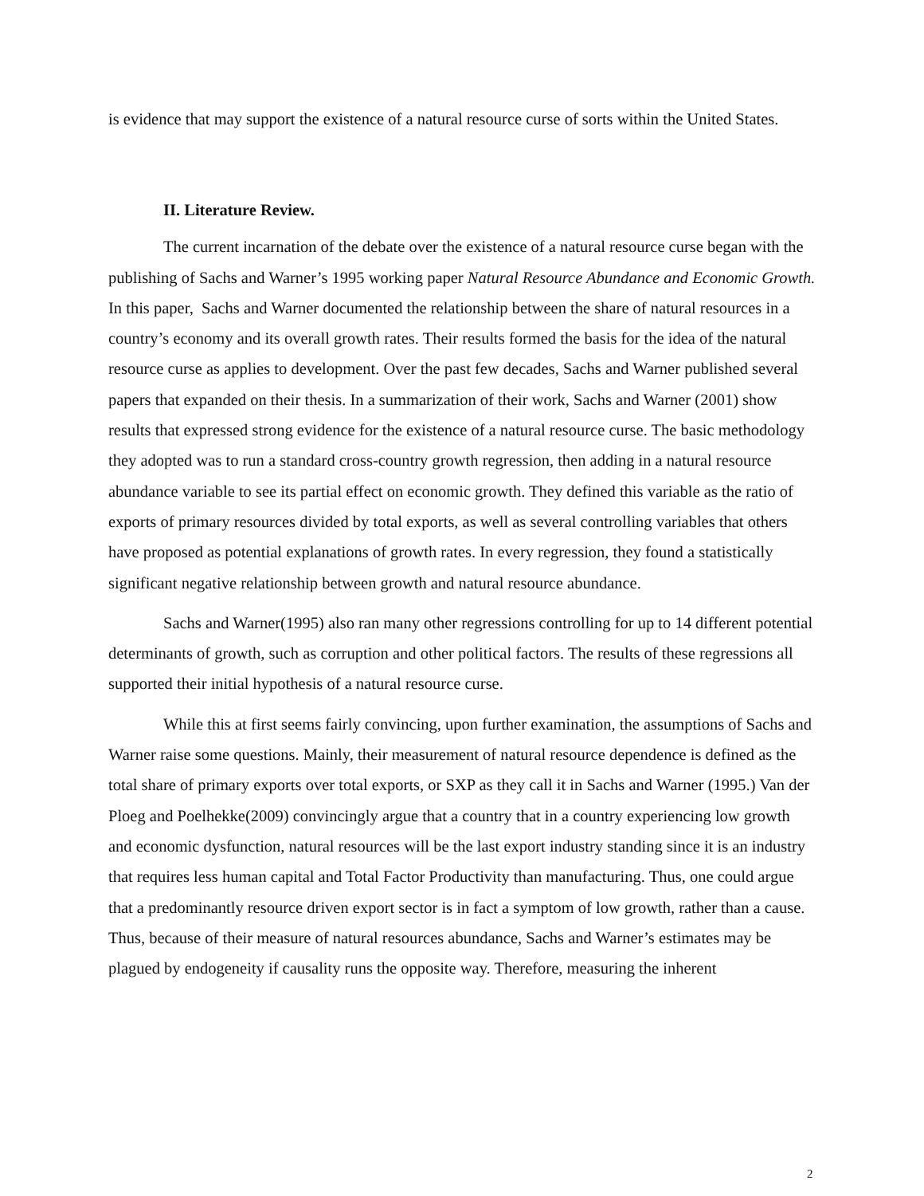is evidence that may support the existence of a natural resource curse of sorts within the United States.
II. Literature Review.
The current incarnation of the debate over the existence of a natural resource curse began with the publishing of Sachs and Warner’s 1995 working paper Natural Resource Abundance and Economic Growth. In this paper, Sachs and Warner documented the relationship between the share of natural resources in a country’s economy and its overall growth rates. Their results formed the basis for the idea of the natural resource curse as applies to development. Over the past few decades, Sachs and Warner published several papers that expanded on their thesis. In a summarization of their work, Sachs and Warner (2001) show results that expressed strong evidence for the existence of a natural resource curse. The basic methodology they adopted was to run a standard cross-country growth regression, then adding in a natural resource abundance variable to see its partial effect on economic growth. They defined this variable as the ratio of exports of primary resources divided by total exports, as well as several controlling variables that others have proposed as potential explanations of growth rates. In every regression, they found a statistically significant negative relationship between growth and natural resource abundance.
Sachs and Warner(1995) also ran many other regressions controlling for up to 14 different potential determinants of growth, such as corruption and other political factors. The results of these regressions all supported their initial hypothesis of a natural resource curse.
While this at first seems fairly convincing, upon further examination, the assumptions of Sachs and Warner raise some questions. Mainly, their measurement of natural resource dependence is defined as the total share of primary exports over total exports, or SXP as they call it in Sachs and Warner (1995.) Van der Ploeg and Poelhekke(2009) convincingly argue that a country that in a country experiencing low growth and economic dysfunction, natural resources will be the last export industry standing since it is an industry that requires less human capital and Total Factor Productivity than manufacturing. Thus, one could argue that a predominantly resource driven export sector is in fact a symptom of low growth, rather than a cause. Thus, because of their measure of natural resources abundance, Sachs and Warner’s estimates may be plagued by endogeneity if causality runs the opposite way. Therefore, measuring the inherent
2